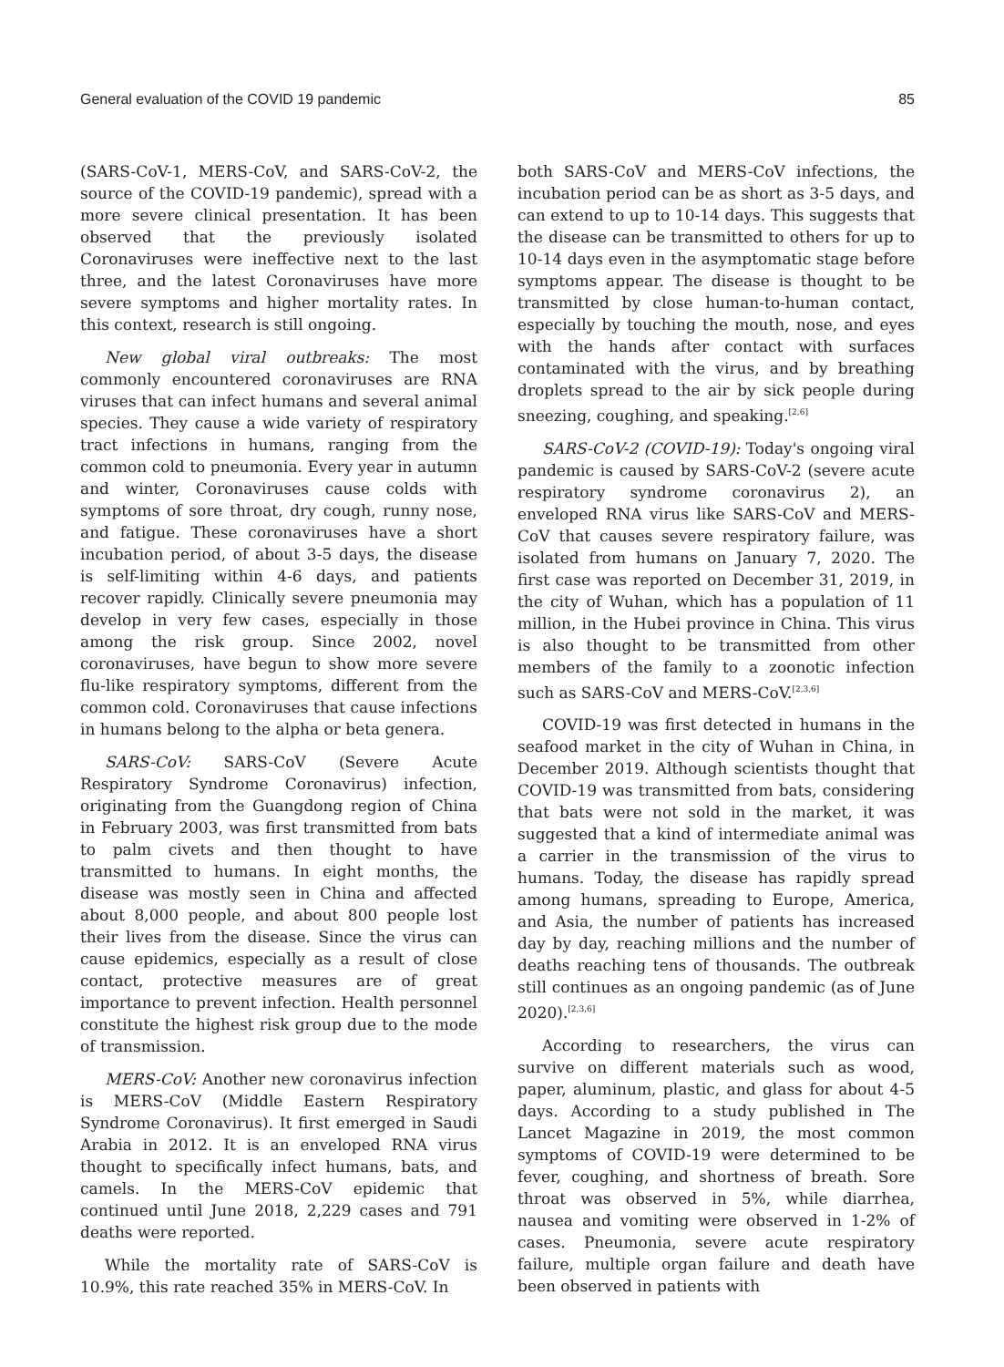General evaluation of the COVID 19 pandemic 85
(SARS-CoV-1, MERS-CoV, and SARS-CoV-2, the source of the COVID-19 pandemic), spread with a more severe clinical presentation. It has been observed that the previously isolated Coronaviruses were ineffective next to the last three, and the latest Coronaviruses have more severe symptoms and higher mortality rates. In this context, research is still ongoing.
New global viral outbreaks: The most commonly encountered coronaviruses are RNA viruses that can infect humans and several animal species. They cause a wide variety of respiratory tract infections in humans, ranging from the common cold to pneumonia. Every year in autumn and winter, Coronaviruses cause colds with symptoms of sore throat, dry cough, runny nose, and fatigue. These coronaviruses have a short incubation period, of about 3-5 days, the disease is self-limiting within 4-6 days, and patients recover rapidly. Clinically severe pneumonia may develop in very few cases, especially in those among the risk group. Since 2002, novel coronaviruses, have begun to show more severe flu-like respiratory symptoms, different from the common cold. Coronaviruses that cause infections in humans belong to the alpha or beta genera.
SARS-CoV: SARS-CoV (Severe Acute Respiratory Syndrome Coronavirus) infection, originating from the Guangdong region of China in February 2003, was first transmitted from bats to palm civets and then thought to have transmitted to humans. In eight months, the disease was mostly seen in China and affected about 8,000 people, and about 800 people lost their lives from the disease. Since the virus can cause epidemics, especially as a result of close contact, protective measures are of great importance to prevent infection. Health personnel constitute the highest risk group due to the mode of transmission.
MERS-CoV: Another new coronavirus infection is MERS-CoV (Middle Eastern Respiratory Syndrome Coronavirus). It first emerged in Saudi Arabia in 2012. It is an enveloped RNA virus thought to specifically infect humans, bats, and camels. In the MERS-CoV epidemic that continued until June 2018, 2,229 cases and 791 deaths were reported.
While the mortality rate of SARS-CoV is 10.9%, this rate reached 35% in MERS-CoV. In
both SARS-CoV and MERS-CoV infections, the incubation period can be as short as 3-5 days, and can extend to up to 10-14 days. This suggests that the disease can be transmitted to others for up to 10-14 days even in the asymptomatic stage before symptoms appear. The disease is thought to be transmitted by close human-to-human contact, especially by touching the mouth, nose, and eyes with the hands after contact with surfaces contaminated with the virus, and by breathing droplets spread to the air by sick people during sneezing, coughing, and speaking.<sup>[2,6]</sup>
SARS-CoV-2 (COVID-19): Today's ongoing viral pandemic is caused by SARS-CoV-2 (severe acute respiratory syndrome coronavirus 2), an enveloped RNA virus like SARS-CoV and MERS-CoV that causes severe respiratory failure, was isolated from humans on January 7, 2020. The first case was reported on December 31, 2019, in the city of Wuhan, which has a population of 11 million, in the Hubei province in China. This virus is also thought to be transmitted from other members of the family to a zoonotic infection such as SARS-CoV and MERS-CoV.<sup>[2,3,6]</sup>
COVID-19 was first detected in humans in the seafood market in the city of Wuhan in China, in December 2019. Although scientists thought that COVID-19 was transmitted from bats, considering that bats were not sold in the market, it was suggested that a kind of intermediate animal was a carrier in the transmission of the virus to humans. Today, the disease has rapidly spread among humans, spreading to Europe, America, and Asia, the number of patients has increased day by day, reaching millions and the number of deaths reaching tens of thousands. The outbreak still continues as an ongoing pandemic (as of June 2020).<sup>[2,3,6]</sup>
According to researchers, the virus can survive on different materials such as wood, paper, aluminum, plastic, and glass for about 4-5 days. According to a study published in The Lancet Magazine in 2019, the most common symptoms of COVID-19 were determined to be fever, coughing, and shortness of breath. Sore throat was observed in 5%, while diarrhea, nausea and vomiting were observed in 1-2% of cases. Pneumonia, severe acute respiratory failure, multiple organ failure and death have been observed in patients with